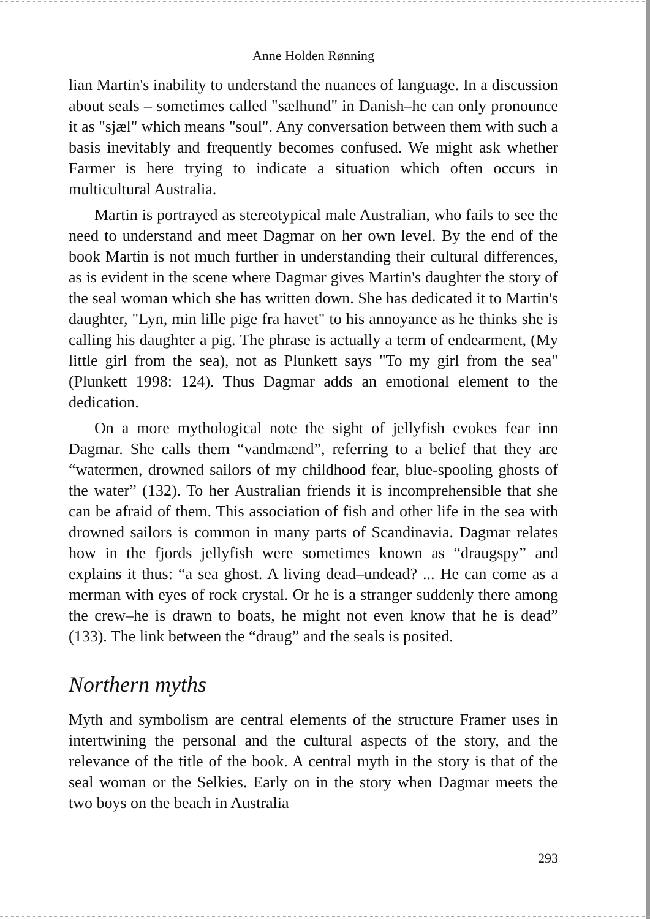Anne Holden Rønning
lian Martin's inability to understand the nuances of language. In a discussion about seals – sometimes called "sælhund" in Danish–he can only pronounce it as "sjæl" which means "soul". Any conversation between them with such a basis inevitably and frequently becomes confused. We might ask whether Farmer is here trying to indicate a situation which often occurs in multicultural Australia.
Martin is portrayed as stereotypical male Australian, who fails to see the need to understand and meet Dagmar on her own level. By the end of the book Martin is not much further in understanding their cultural differences, as is evident in the scene where Dagmar gives Martin's daughter the story of the seal woman which she has written down. She has dedicated it to Martin's daughter, "Lyn, min lille pige fra havet" to his annoyance as he thinks she is calling his daughter a pig. The phrase is actually a term of endearment, (My little girl from the sea), not as Plunkett says "To my girl from the sea" (Plunkett 1998: 124). Thus Dagmar adds an emotional element to the dedication.
On a more mythological note the sight of jellyfish evokes fear inn Dagmar. She calls them “vandmænd”, referring to a belief that they are “watermen, drowned sailors of my childhood fear, blue-spooling ghosts of the water” (132). To her Australian friends it is incomprehensible that she can be afraid of them. This association of fish and other life in the sea with drowned sailors is common in many parts of Scandinavia. Dagmar relates how in the fjords jellyfish were sometimes known as “draugspy” and explains it thus: “a sea ghost. A living dead–undead? ... He can come as a merman with eyes of rock crystal. Or he is a stranger suddenly there among the crew–he is drawn to boats, he might not even know that he is dead” (133). The link between the “draug” and the seals is posited.
Northern myths
Myth and symbolism are central elements of the structure Framer uses in intertwining the personal and the cultural aspects of the story, and the relevance of the title of the book. A central myth in the story is that of the seal woman or the Selkies. Early on in the story when Dagmar meets the two boys on the beach in Australia
293